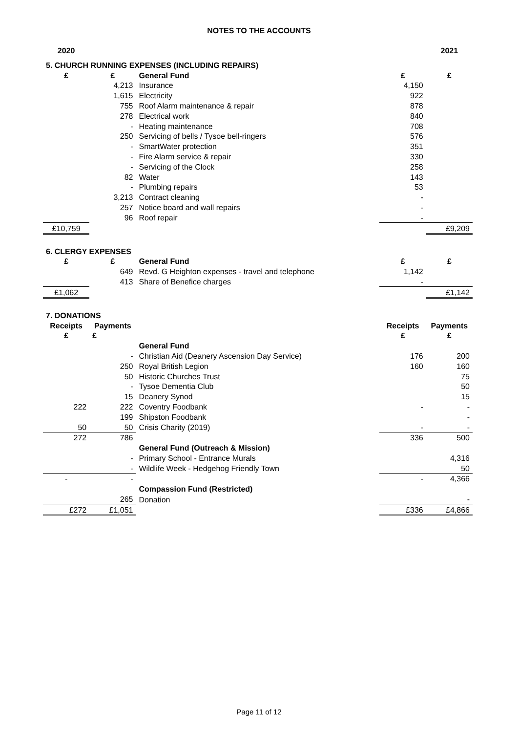NOTES TO THE ACCOUNTS
| 2020 | | | | 2021 |
| 5. CHURCH RUNNING EXPENSES (INCLUDING REPAIRS) | | | | |
| £ | £ | General Fund | £ | £ |
| | 4,213 | Insurance | 4,150 | |
| | 1,615 | Electricity | 922 | |
| | 755 | Roof Alarm maintenance & repair | 878 | |
| | 278 | Electrical work | 840 | |
| | - | Heating maintenance | 708 | |
| | 250 | Servicing of bells / Tysoe bell-ringers | 576 | |
| | - | SmartWater protection | 351 | |
| | - | Fire Alarm service & repair | 330 | |
| | - | Servicing of the Clock | 258 | |
| | 82 | Water | 143 | |
| | - | Plumbing repairs | 53 | |
| | 3,213 | Contract cleaning | - | |
| | 257 | Notice board and wall repairs | - | |
| | 96 | Roof repair | - | |
| £10,759 | | | | £9,209 |
| 6. CLERGY EXPENSES | | | | |
| £ | £ | General Fund | £ | £ |
| | 649 | Revd. G Heighton expenses - travel and telephone | 1,142 | |
| | 413 | Share of Benefice charges | - | |
| £1,062 | | | | £1,142 |
| 7. DONATIONS | | | | |
| Receipts | Payments | | Receipts | Payments |
| £ | £ | | £ | £ |
| | | General Fund | | |
| | - | Christian Aid (Deanery Ascension Day Service) | 176 | 200 |
| | 250 | Royal British Legion | 160 | 160 |
| | 50 | Historic Churches Trust | | 75 |
| | - | Tysoe Dementia Club | | 50 |
| | 15 | Deanery Synod | | 15 |
| 222 | 222 | Coventry Foodbank | - | - |
| | 199 | Shipston Foodbank | | - |
| 50 | 50 | Crisis Charity (2019) | - | - |
| 272 | 786 | | 336 | 500 |
| | | General Fund (Outreach & Mission) | | |
| | - | Primary School - Entrance Murals | | 4,316 |
| | - | Wildlife Week - Hedgehog Friendly Town | | 50 |
| - | - | | - | 4,366 |
| | | Compassion Fund (Restricted) | | |
| | 265 | Donation | | - |
| £272 | £1,051 | | £336 | £4,866 |
Page 11 of 12